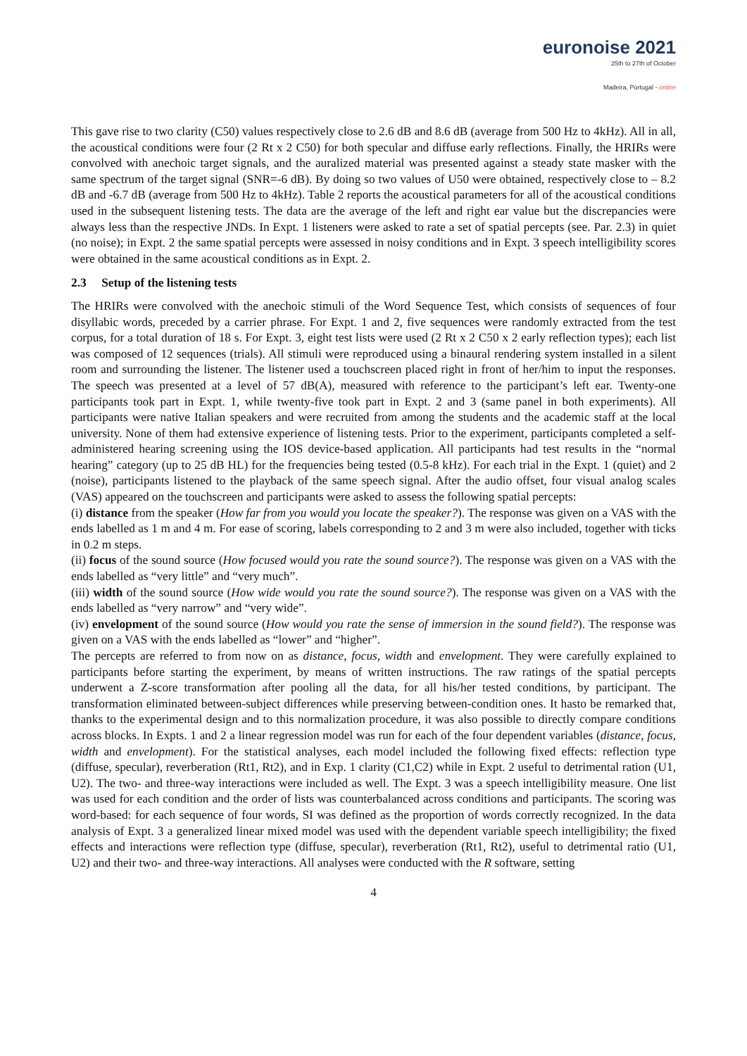euronoise 2021
25th to 27th of October
Madeira, Portugal - online
This gave rise to two clarity (C50) values respectively close to 2.6 dB and 8.6 dB (average from 500 Hz to 4kHz). All in all, the acoustical conditions were four (2 Rt x 2 C50) for both specular and diffuse early reflections. Finally, the HRIRs were convolved with anechoic target signals, and the auralized material was presented against a steady state masker with the same spectrum of the target signal (SNR=-6 dB). By doing so two values of U50 were obtained, respectively close to – 8.2 dB and -6.7 dB (average from 500 Hz to 4kHz). Table 2 reports the acoustical parameters for all of the acoustical conditions used in the subsequent listening tests. The data are the average of the left and right ear value but the discrepancies were always less than the respective JNDs. In Expt. 1 listeners were asked to rate a set of spatial percepts (see. Par. 2.3) in quiet (no noise); in Expt. 2 the same spatial percepts were assessed in noisy conditions and in Expt. 3 speech intelligibility scores were obtained in the same acoustical conditions as in Expt. 2.
2.3 Setup of the listening tests
The HRIRs were convolved with the anechoic stimuli of the Word Sequence Test, which consists of sequences of four disyllabic words, preceded by a carrier phrase. For Expt. 1 and 2, five sequences were randomly extracted from the test corpus, for a total duration of 18 s. For Expt. 3, eight test lists were used (2 Rt x 2 C50 x 2 early reflection types); each list was composed of 12 sequences (trials). All stimuli were reproduced using a binaural rendering system installed in a silent room and surrounding the listener. The listener used a touchscreen placed right in front of her/him to input the responses. The speech was presented at a level of 57 dB(A), measured with reference to the participant’s left ear. Twenty-one participants took part in Expt. 1, while twenty-five took part in Expt. 2 and 3 (same panel in both experiments). All participants were native Italian speakers and were recruited from among the students and the academic staff at the local university. None of them had extensive experience of listening tests. Prior to the experiment, participants completed a self-administered hearing screening using the IOS device-based application. All participants had test results in the “normal hearing” category (up to 25 dB HL) for the frequencies being tested (0.5-8 kHz). For each trial in the Expt. 1 (quiet) and 2 (noise), participants listened to the playback of the same speech signal. After the audio offset, four visual analog scales (VAS) appeared on the touchscreen and participants were asked to assess the following spatial percepts:
(i) distance from the speaker (How far from you would you locate the speaker?). The response was given on a VAS with the ends labelled as 1 m and 4 m. For ease of scoring, labels corresponding to 2 and 3 m were also included, together with ticks in 0.2 m steps.
(ii) focus of the sound source (How focused would you rate the sound source?). The response was given on a VAS with the ends labelled as “very little” and “very much”.
(iii) width of the sound source (How wide would you rate the sound source?). The response was given on a VAS with the ends labelled as “very narrow” and “very wide”.
(iv) envelopment of the sound source (How would you rate the sense of immersion in the sound field?). The response was given on a VAS with the ends labelled as “lower” and “higher”.
The percepts are referred to from now on as distance, focus, width and envelopment. They were carefully explained to participants before starting the experiment, by means of written instructions. The raw ratings of the spatial percepts underwent a Z-score transformation after pooling all the data, for all his/her tested conditions, by participant. The transformation eliminated between-subject differences while preserving between-condition ones. It hasto be remarked that, thanks to the experimental design and to this normalization procedure, it was also possible to directly compare conditions across blocks. In Expts. 1 and 2 a linear regression model was run for each of the four dependent variables (distance, focus, width and envelopment). For the statistical analyses, each model included the following fixed effects: reflection type (diffuse, specular), reverberation (Rt1, Rt2), and in Exp. 1 clarity (C1,C2) while in Expt. 2 useful to detrimental ration (U1, U2). The two- and three-way interactions were included as well. The Expt. 3 was a speech intelligibility measure. One list was used for each condition and the order of lists was counterbalanced across conditions and participants. The scoring was word-based: for each sequence of four words, SI was defined as the proportion of words correctly recognized. In the data analysis of Expt. 3 a generalized linear mixed model was used with the dependent variable speech intelligibility; the fixed effects and interactions were reflection type (diffuse, specular), reverberation (Rt1, Rt2), useful to detrimental ratio (U1, U2) and their two- and three-way interactions. All analyses were conducted with the R software, setting
4